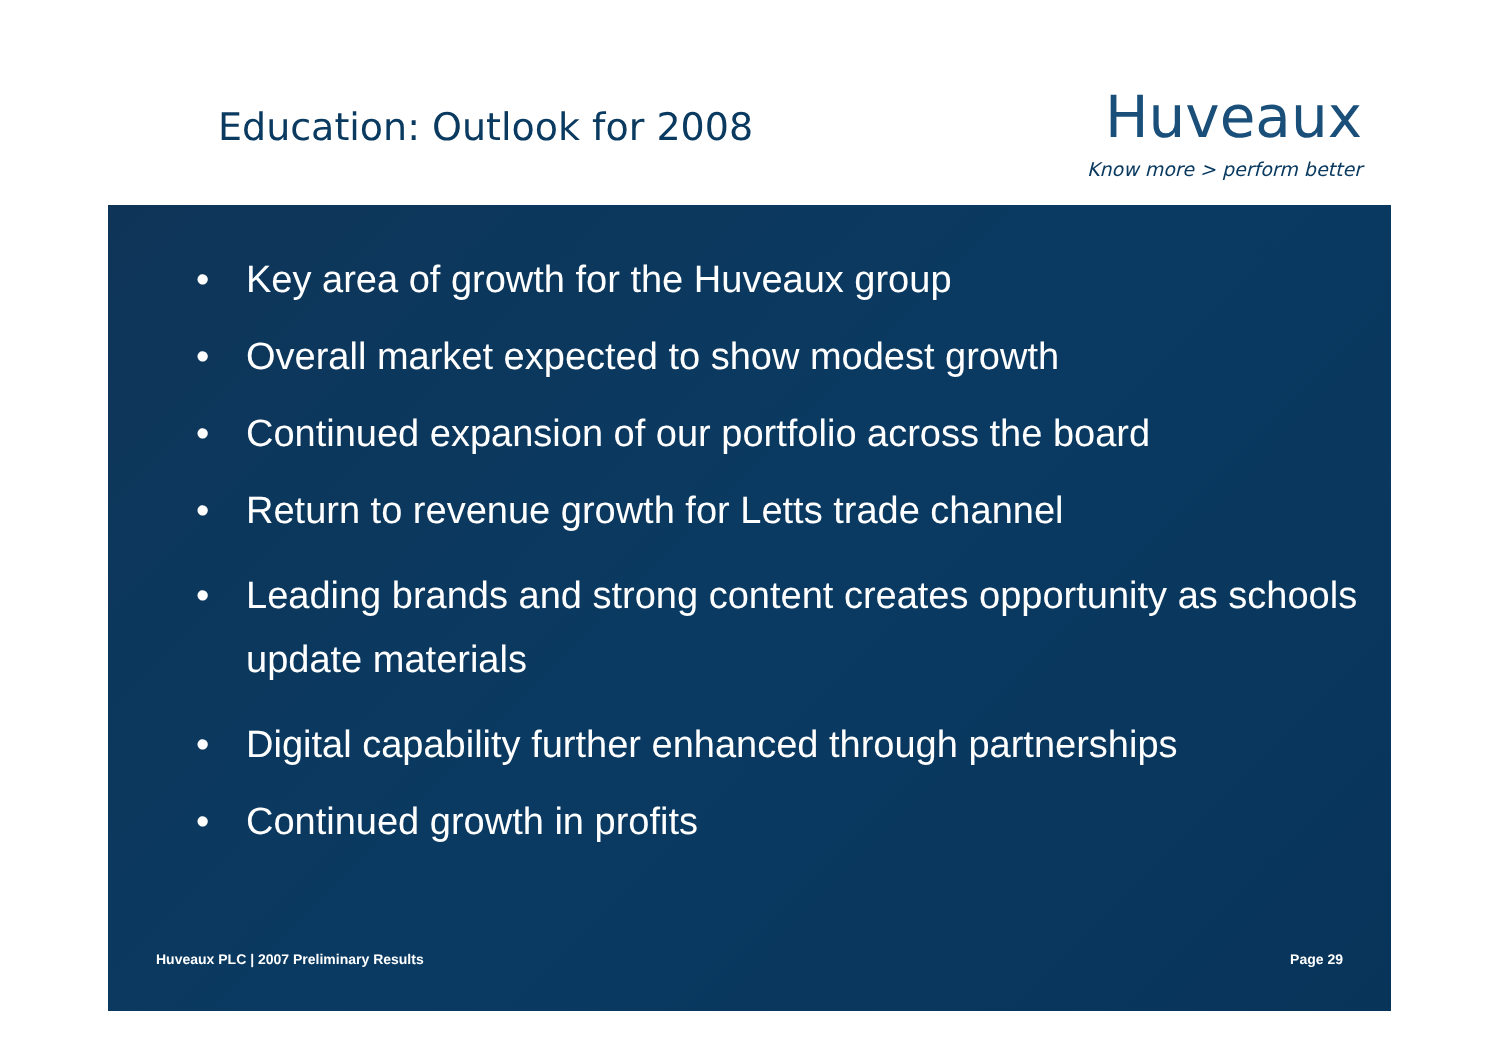Education: Outlook for 2008
Huveaux
Know more > perform better
• Key area of growth for the Huveaux group
• Overall market expected to show modest growth
• Continued expansion of our portfolio across the board
• Return to revenue growth for Letts trade channel
• Leading brands and strong content creates opportunity as schools update materials
• Digital capability further enhanced through partnerships
• Continued growth in profits
Huveaux PLC | 2007 Preliminary Results Page 29